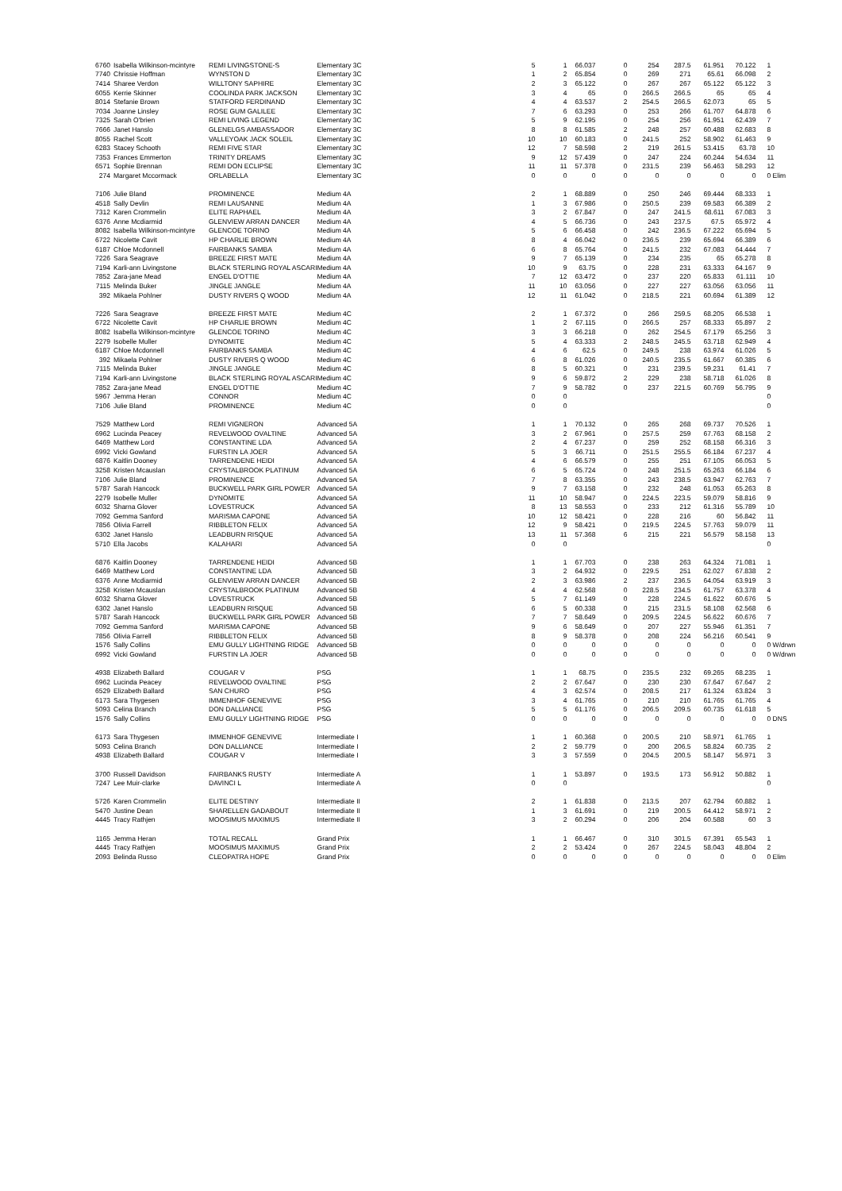| 6760 | Isabella Wilkinson-mcintyre | REMI LIVINGSTONE-S | Elementary 3C | 5 | 1 | 66.037 | 0 | 254 | 287.5 | 61.951 | 70.122 | 1 |
| 7740 | Chrissie Hoffman | WYNSTON D | Elementary 3C | 1 | 2 | 65.854 | 0 | 269 | 271 | 65.61 | 66.098 | 2 |
| 7414 | Sharee Verdon | WILLTONY SAPHIRE | Elementary 3C | 2 | 3 | 65.122 | 0 | 267 | 267 | 65.122 | 65.122 | 3 |
| 6055 | Kerrie Skinner | COOLINDA PARK JACKSON | Elementary 3C | 3 | 4 | 65 | 0 | 266.5 | 266.5 | 65 | 65 | 4 |
| 8014 | Stefanie Brown | STATFORD FERDINAND | Elementary 3C | 4 | 4 | 63.537 | 2 | 254.5 | 266.5 | 62.073 | 65 | 5 |
| 7034 | Joanne Linsley | ROSE GUM GALILEE | Elementary 3C | 7 | 6 | 63.293 | 0 | 253 | 266 | 61.707 | 64.878 | 6 |
| 7325 | Sarah O'brien | REMI LIVING LEGEND | Elementary 3C | 5 | 9 | 62.195 | 0 | 254 | 256 | 61.951 | 62.439 | 7 |
| 7666 | Janet Hanslo | GLENELGS AMBASSADOR | Elementary 3C | 8 | 8 | 61.585 | 2 | 248 | 257 | 60.488 | 62.683 | 8 |
| 8055 | Rachel Scott | VALLEYOAK JACK SOLEIL | Elementary 3C | 10 | 10 | 60.183 | 0 | 241.5 | 252 | 58.902 | 61.463 | 9 |
| 6283 | Stacey Schooth | REMI FIVE STAR | Elementary 3C | 12 | 7 | 58.598 | 2 | 219 | 261.5 | 53.415 | 63.78 | 10 |
| 7353 | Frances Emmerton | TRINITY DREAMS | Elementary 3C | 9 | 12 | 57.439 | 0 | 247 | 224 | 60.244 | 54.634 | 11 |
| 6571 | Sophie Brennan | REMI DON ECLIPSE | Elementary 3C | 11 | 11 | 57.378 | 0 | 231.5 | 239 | 56.463 | 58.293 | 12 |
| 274 | Margaret Mccormack | ORLABELLA | Elementary 3C | 0 | 0 | 0 | 0 | 0 | 0 | 0 | 0 | 0 Elim |
| 7106 | Julie Bland | PROMINENCE | Medium 4A | 2 | 1 | 68.889 | 0 | 250 | 246 | 69.444 | 68.333 | 1 |
| 4518 | Sally Devlin | REMI LAUSANNE | Medium 4A | 1 | 3 | 67.986 | 0 | 250.5 | 239 | 69.583 | 66.389 | 2 |
| 7312 | Karen Crommelin | ELITE RAPHAEL | Medium 4A | 3 | 2 | 67.847 | 0 | 247 | 241.5 | 68.611 | 67.083 | 3 |
| 6376 | Anne Mcdiarmid | GLENVIEW ARRAN DANCER | Medium 4A | 4 | 5 | 66.736 | 0 | 243 | 237.5 | 67.5 | 65.972 | 4 |
| 8082 | Isabella Wilkinson-mcintyre | GLENCOE TORINO | Medium 4A | 5 | 6 | 66.458 | 0 | 242 | 236.5 | 67.222 | 65.694 | 5 |
| 6722 | Nicolette Cavit | HP CHARLIE BROWN | Medium 4A | 8 | 4 | 66.042 | 0 | 236.5 | 239 | 65.694 | 66.389 | 6 |
| 6187 | Chloe Mcdonnell | FAIRBANKS SAMBA | Medium 4A | 6 | 8 | 65.764 | 0 | 241.5 | 232 | 67.083 | 64.444 | 7 |
| 7226 | Sara Seagrave | BREEZE FIRST MATE | Medium 4A | 9 | 7 | 65.139 | 0 | 234 | 235 | 65 | 65.278 | 8 |
| 7194 | Karli-ann Livingstone | BLACK STERLING ROYAL ASCARI | Medium 4A | 10 | 9 | 63.75 | 0 | 228 | 231 | 63.333 | 64.167 | 9 |
| 7852 | Zara-jane Mead | ENGEL D'OTTIE | Medium 4A | 7 | 12 | 63.472 | 0 | 237 | 220 | 65.833 | 61.111 | 10 |
| 7115 | Melinda Buker | JINGLE JANGLE | Medium 4A | 11 | 10 | 63.056 | 0 | 227 | 227 | 63.056 | 63.056 | 11 |
| 392 | Mikaela Pohlner | DUSTY RIVERS Q WOOD | Medium 4A | 12 | 11 | 61.042 | 0 | 218.5 | 221 | 60.694 | 61.389 | 12 |
| 7226 | Sara Seagrave | BREEZE FIRST MATE | Medium 4C | 2 | 1 | 67.372 | 0 | 266 | 259.5 | 68.205 | 66.538 | 1 |
| 6722 | Nicolette Cavit | HP CHARLIE BROWN | Medium 4C | 1 | 2 | 67.115 | 0 | 266.5 | 257 | 68.333 | 65.897 | 2 |
| 8082 | Isabella Wilkinson-mcintyre | GLENCOE TORINO | Medium 4C | 3 | 3 | 66.218 | 0 | 262 | 254.5 | 67.179 | 65.256 | 3 |
| 2279 | Isobelle Muller | DYNOMITE | Medium 4C | 5 | 4 | 63.333 | 2 | 248.5 | 245.5 | 63.718 | 62.949 | 4 |
| 6187 | Chloe Mcdonnell | FAIRBANKS SAMBA | Medium 4C | 4 | 6 | 62.5 | 0 | 249.5 | 238 | 63.974 | 61.026 | 5 |
| 392 | Mikaela Pohlner | DUSTY RIVERS Q WOOD | Medium 4C | 6 | 8 | 61.026 | 0 | 240.5 | 235.5 | 61.667 | 60.385 | 6 |
| 7115 | Melinda Buker | JINGLE JANGLE | Medium 4C | 8 | 5 | 60.321 | 0 | 231 | 239.5 | 59.231 | 61.41 | 7 |
| 7194 | Karli-ann Livingstone | BLACK STERLING ROYAL ASCARI | Medium 4C | 9 | 6 | 59.872 | 2 | 229 | 238 | 58.718 | 61.026 | 8 |
| 7852 | Zara-jane Mead | ENGEL D'OTTIE | Medium 4C | 7 | 9 | 58.782 | 0 | 237 | 221.5 | 60.769 | 56.795 | 9 |
| 5967 | Jemma Heran | CONNOR | Medium 4C | 0 | 0 | | | | | | | 0 |
| 7106 | Julie Bland | PROMINENCE | Medium 4C | 0 | 0 | | | | | | | 0 |
| 7529 | Matthew Lord | REMI VIGNERON | Advanced 5A | 1 | 1 | 70.132 | 0 | 265 | 268 | 69.737 | 70.526 | 1 |
| 6962 | Lucinda Peacey | REVELWOOD OVALTINE | Advanced 5A | 3 | 2 | 67.961 | 0 | 257.5 | 259 | 67.763 | 68.158 | 2 |
| 6469 | Matthew Lord | CONSTANTINE LDA | Advanced 5A | 2 | 4 | 67.237 | 0 | 259 | 252 | 68.158 | 66.316 | 3 |
| 6992 | Vicki Gowland | FURSTIN LA JOER | Advanced 5A | 5 | 3 | 66.711 | 0 | 251.5 | 255.5 | 66.184 | 67.237 | 4 |
| 6876 | Kaitlin Dooney | TARRENDENE HEIDI | Advanced 5A | 4 | 6 | 66.579 | 0 | 255 | 251 | 67.105 | 66.053 | 5 |
| 3258 | Kristen Mcauslan | CRYSTALBROOK PLATINUM | Advanced 5A | 6 | 5 | 65.724 | 0 | 248 | 251.5 | 65.263 | 66.184 | 6 |
| 7106 | Julie Bland | PROMINENCE | Advanced 5A | 7 | 8 | 63.355 | 0 | 243 | 238.5 | 63.947 | 62.763 | 7 |
| 5787 | Sarah Hancock | BUCKWELL PARK GIRL POWER | Advanced 5A | 9 | 7 | 63.158 | 0 | 232 | 248 | 61.053 | 65.263 | 8 |
| 2279 | Isobelle Muller | DYNOMITE | Advanced 5A | 11 | 10 | 58.947 | 0 | 224.5 | 223.5 | 59.079 | 58.816 | 9 |
| 6032 | Sharna Glover | LOVESTRUCK | Advanced 5A | 8 | 13 | 58.553 | 0 | 233 | 212 | 61.316 | 55.789 | 10 |
| 7092 | Gemma Sanford | MARISMA CAPONE | Advanced 5A | 10 | 12 | 58.421 | 0 | 228 | 216 | 60 | 56.842 | 11 |
| 7856 | Olivia Farrell | RIBBLETON FELIX | Advanced 5A | 12 | 9 | 58.421 | 0 | 219.5 | 224.5 | 57.763 | 59.079 | 11 |
| 6302 | Janet Hanslo | LEADBURN RISQUE | Advanced 5A | 13 | 11 | 57.368 | 6 | 215 | 221 | 56.579 | 58.158 | 13 |
| 5710 | Ella Jacobs | KALAHARI | Advanced 5A | 0 | 0 | | | | | | | 0 |
| 6876 | Kaitlin Dooney | TARRENDENE HEIDI | Advanced 5B | 1 | 1 | 67.703 | 0 | 238 | 263 | 64.324 | 71.081 | 1 |
| 6469 | Matthew Lord | CONSTANTINE LDA | Advanced 5B | 3 | 2 | 64.932 | 0 | 229.5 | 251 | 62.027 | 67.838 | 2 |
| 6376 | Anne Mcdiarmid | GLENVIEW ARRAN DANCER | Advanced 5B | 2 | 3 | 63.986 | 2 | 237 | 236.5 | 64.054 | 63.919 | 3 |
| 3258 | Kristen Mcauslan | CRYSTALBROOK PLATINUM | Advanced 5B | 4 | 4 | 62.568 | 0 | 228.5 | 234.5 | 61.757 | 63.378 | 4 |
| 6032 | Sharna Glover | LOVESTRUCK | Advanced 5B | 5 | 7 | 61.149 | 0 | 228 | 224.5 | 61.622 | 60.676 | 5 |
| 6302 | Janet Hanslo | LEADBURN RISQUE | Advanced 5B | 6 | 5 | 60.338 | 0 | 215 | 231.5 | 58.108 | 62.568 | 6 |
| 5787 | Sarah Hancock | BUCKWELL PARK GIRL POWER | Advanced 5B | 7 | 7 | 58.649 | 0 | 209.5 | 224.5 | 56.622 | 60.676 | 7 |
| 7092 | Gemma Sanford | MARISMA CAPONE | Advanced 5B | 9 | 6 | 58.649 | 0 | 207 | 227 | 55.946 | 61.351 | 7 |
| 7856 | Olivia Farrell | RIBBLETON FELIX | Advanced 5B | 8 | 9 | 58.378 | 0 | 208 | 224 | 56.216 | 60.541 | 9 |
| 1576 | Sally Collins | EMU GULLY LIGHTNING RIDGE | Advanced 5B | 0 | 0 | 0 | 0 | 0 | 0 | 0 | 0 | 0 W/drwn |
| 6992 | Vicki Gowland | FURSTIN LA JOER | Advanced 5B | 0 | 0 | 0 | 0 | 0 | 0 | 0 | 0 | 0 W/drwn |
| 4938 | Elizabeth Ballard | COUGAR V | PSG | 1 | 1 | 68.75 | 0 | 235.5 | 232 | 69.265 | 68.235 | 1 |
| 6962 | Lucinda Peacey | REVELWOOD OVALTINE | PSG | 2 | 2 | 67.647 | 0 | 230 | 230 | 67.647 | 67.647 | 2 |
| 6529 | Elizabeth Ballard | SAN CHURO | PSG | 4 | 3 | 62.574 | 0 | 208.5 | 217 | 61.324 | 63.824 | 3 |
| 6173 | Sara Thygesen | IMMENHOF GENEVIVE | PSG | 3 | 4 | 61.765 | 0 | 210 | 210 | 61.765 | 61.765 | 4 |
| 5093 | Celina Branch | DON DALLIANCE | PSG | 5 | 5 | 61.176 | 0 | 206.5 | 209.5 | 60.735 | 61.618 | 5 |
| 1576 | Sally Collins | EMU GULLY LIGHTNING RIDGE | PSG | 0 | 0 | 0 | 0 | 0 | 0 | 0 | 0 | 0 DNS |
| 6173 | Sara Thygesen | IMMENHOF GENEVIVE | Intermediate I | 1 | 1 | 60.368 | 0 | 200.5 | 210 | 58.971 | 61.765 | 1 |
| 5093 | Celina Branch | DON DALLIANCE | Intermediate I | 2 | 2 | 59.779 | 0 | 200 | 206.5 | 58.824 | 60.735 | 2 |
| 4938 | Elizabeth Ballard | COUGAR V | Intermediate I | 3 | 3 | 57.559 | 0 | 204.5 | 200.5 | 58.147 | 56.971 | 3 |
| 3700 | Russell Davidson | FAIRBANKS RUSTY | Intermediate A | 1 | 1 | 53.897 | 0 | 193.5 | 173 | 56.912 | 50.882 | 1 |
| 7247 | Lee Muir-clarke | DAVINCI L | Intermediate A | 0 | 0 | | | | | | | 0 |
| 5726 | Karen Crommelin | ELITE DESTINY | Intermediate II | 2 | 1 | 61.838 | 0 | 213.5 | 207 | 62.794 | 60.882 | 1 |
| 5470 | Justine Dean | SHARELLEN GADABOUT | Intermediate II | 1 | 3 | 61.691 | 0 | 219 | 200.5 | 64.412 | 58.971 | 2 |
| 4445 | Tracy Rathjen | MOOSIMUS MAXIMUS | Intermediate II | 3 | 2 | 60.294 | 0 | 206 | 204 | 60.588 | 60 | 3 |
| 1165 | Jemma Heran | TOTAL RECALL | Grand Prix | 1 | 1 | 66.467 | 0 | 310 | 301.5 | 67.391 | 65.543 | 1 |
| 4445 | Tracy Rathjen | MOOSIMUS MAXIMUS | Grand Prix | 2 | 2 | 53.424 | 0 | 267 | 224.5 | 58.043 | 48.804 | 2 |
| 2093 | Belinda Russo | CLEOPATRA HOPE | Grand Prix | 0 | 0 | 0 | 0 | 0 | 0 | 0 | 0 | 0 Elim |